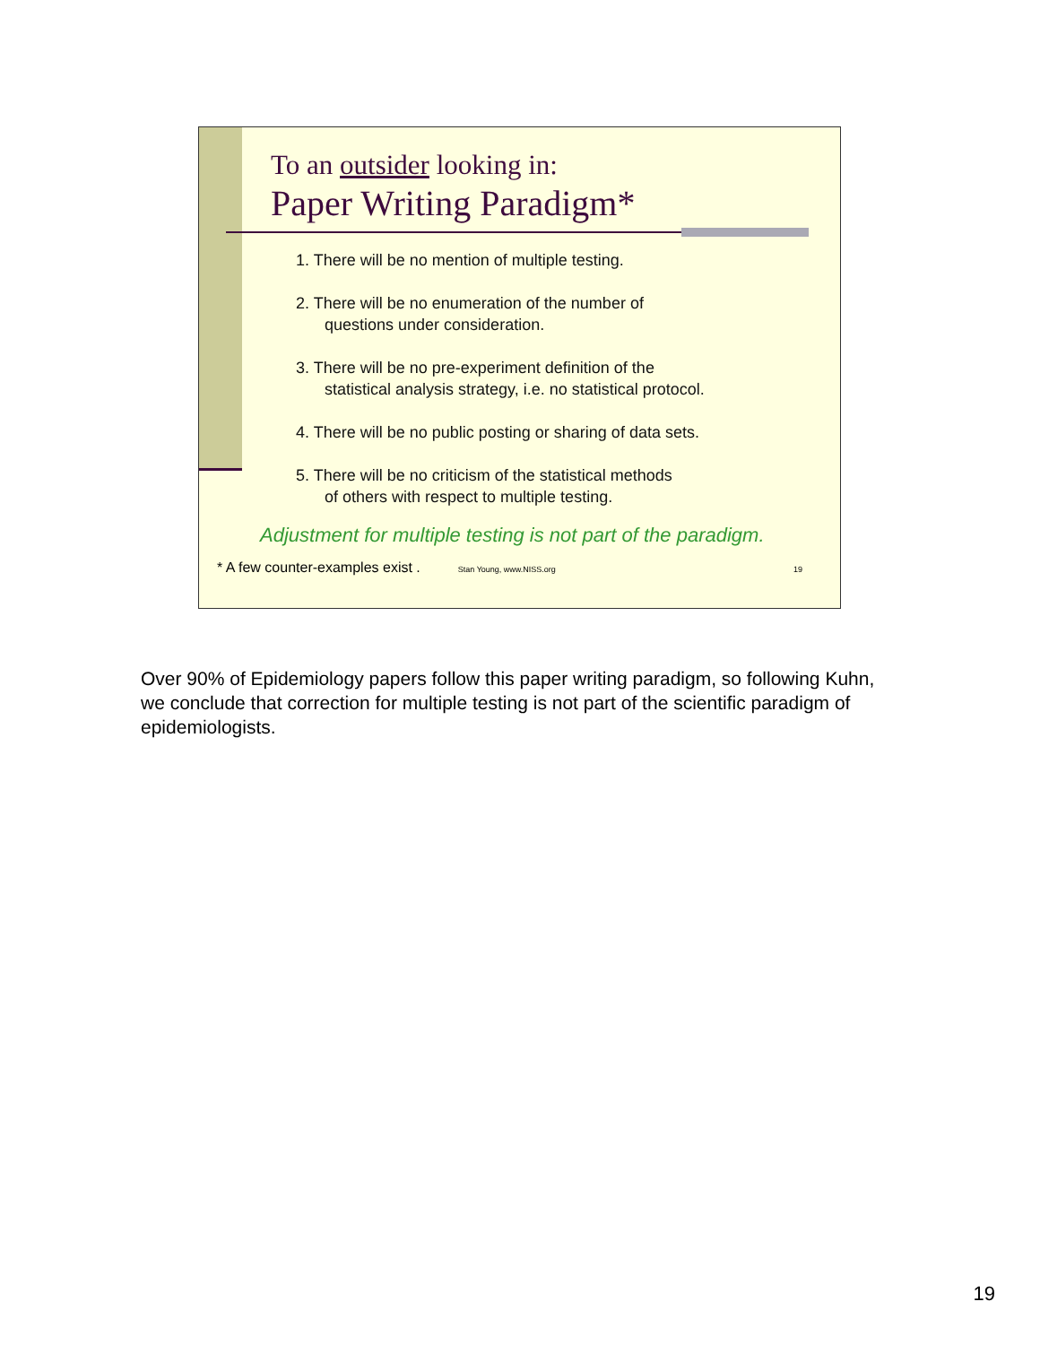To an outsider looking in:
Paper Writing Paradigm*
1. There will be no mention of multiple testing.
2. There will be no enumeration of the number of
questions under consideration.
3. There will be no pre-experiment definition of the
statistical analysis strategy, i.e. no statistical protocol.
4. There will be no public posting or sharing of data sets.
5. There will be no criticism of the statistical methods
of others with respect to multiple testing.
Adjustment for multiple testing is not part of the paradigm.
* A few counter-examples exist . Stan Young, www.NISS.org 19
Over 90% of Epidemiology papers follow this paper writing paradigm, so following Kuhn, we conclude that correction for multiple testing is not part of the scientific paradigm of epidemiologists.
19